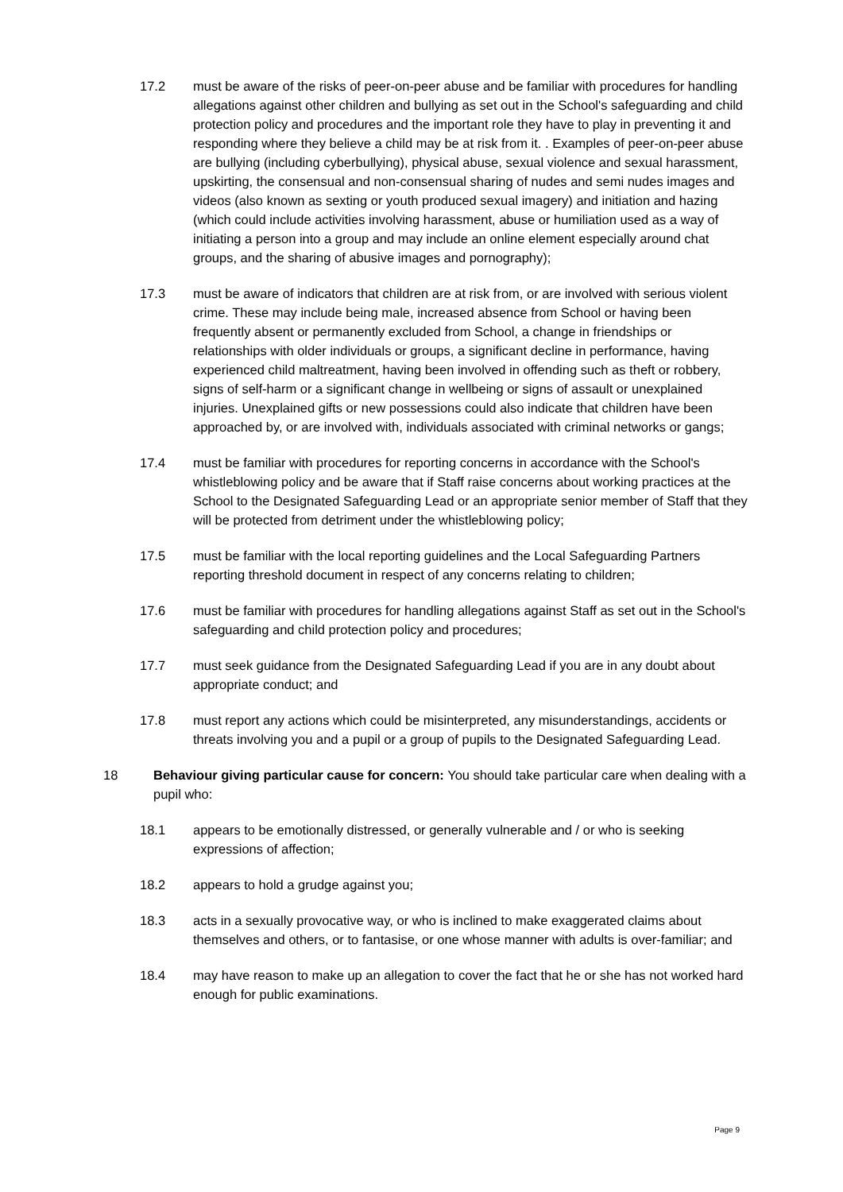17.2 must be aware of the risks of peer-on-peer abuse and be familiar with procedures for handling allegations against other children and bullying as set out in the School's safeguarding and child protection policy and procedures and the important role they have to play in preventing it and responding where they believe a child may be at risk from it. . Examples of peer-on-peer abuse are bullying (including cyberbullying), physical abuse, sexual violence and sexual harassment, upskirting, the consensual and non-consensual sharing of nudes and semi nudes images and videos (also known as sexting or youth produced sexual imagery) and initiation and hazing (which could include activities involving harassment, abuse or humiliation used as a way of initiating a person into a group and may include an online element especially around chat groups, and the sharing of abusive images and pornography);
17.3 must be aware of indicators that children are at risk from, or are involved with serious violent crime. These may include being male, increased absence from School or having been frequently absent or permanently excluded from School, a change in friendships or relationships with older individuals or groups, a significant decline in performance, having experienced child maltreatment, having been involved in offending such as theft or robbery, signs of self-harm or a significant change in wellbeing or signs of assault or unexplained injuries. Unexplained gifts or new possessions could also indicate that children have been approached by, or are involved with, individuals associated with criminal networks or gangs;
17.4 must be familiar with procedures for reporting concerns in accordance with the School's whistleblowing policy and be aware that if Staff raise concerns about working practices at the School to the Designated Safeguarding Lead or an appropriate senior member of Staff that they will be protected from detriment under the whistleblowing policy;
17.5 must be familiar with the local reporting guidelines and the Local Safeguarding Partners reporting threshold document in respect of any concerns relating to children;
17.6 must be familiar with procedures for handling allegations against Staff as set out in the School's safeguarding and child protection policy and procedures;
17.7 must seek guidance from the Designated Safeguarding Lead if you are in any doubt about appropriate conduct; and
17.8 must report any actions which could be misinterpreted, any misunderstandings, accidents or threats involving you and a pupil or a group of pupils to the Designated Safeguarding Lead.
18 Behaviour giving particular cause for concern: You should take particular care when dealing with a pupil who:
18.1 appears to be emotionally distressed, or generally vulnerable and / or who is seeking expressions of affection;
18.2 appears to hold a grudge against you;
18.3 acts in a sexually provocative way, or who is inclined to make exaggerated claims about themselves and others, or to fantasise, or one whose manner with adults is over-familiar; and
18.4 may have reason to make up an allegation to cover the fact that he or she has not worked hard enough for public examinations.
Page 9